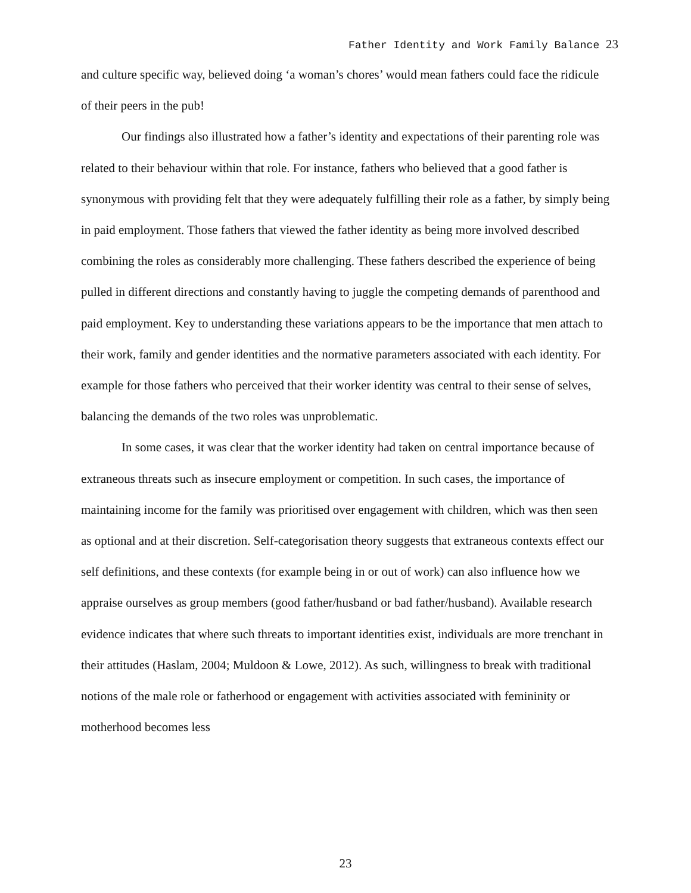Father Identity and Work Family Balance 23
and culture specific way, believed doing ‘a woman’s chores’ would mean fathers could face the ridicule of their peers in the pub!
Our findings also illustrated how a father’s identity and expectations of their parenting role was related to their behaviour within that role. For instance, fathers who believed that a good father is synonymous with providing felt that they were adequately fulfilling their role as a father, by simply being in paid employment. Those fathers that viewed the father identity as being more involved described combining the roles as considerably more challenging. These fathers described the experience of being pulled in different directions and constantly having to juggle the competing demands of parenthood and paid employment. Key to understanding these variations appears to be the importance that men attach to their work, family and gender identities and the normative parameters associated with each identity. For example for those fathers who perceived that their worker identity was central to their sense of selves, balancing the demands of the two roles was unproblematic.
In some cases, it was clear that the worker identity had taken on central importance because of extraneous threats such as insecure employment or competition. In such cases, the importance of maintaining income for the family was prioritised over engagement with children, which was then seen as optional and at their discretion. Self-categorisation theory suggests that extraneous contexts effect our self definitions, and these contexts (for example being in or out of work) can also influence how we appraise ourselves as group members (good father/husband or bad father/husband). Available research evidence indicates that where such threats to important identities exist, individuals are more trenchant in their attitudes (Haslam, 2004; Muldoon & Lowe, 2012). As such, willingness to break with traditional notions of the male role or fatherhood or engagement with activities associated with femininity or motherhood becomes less
23